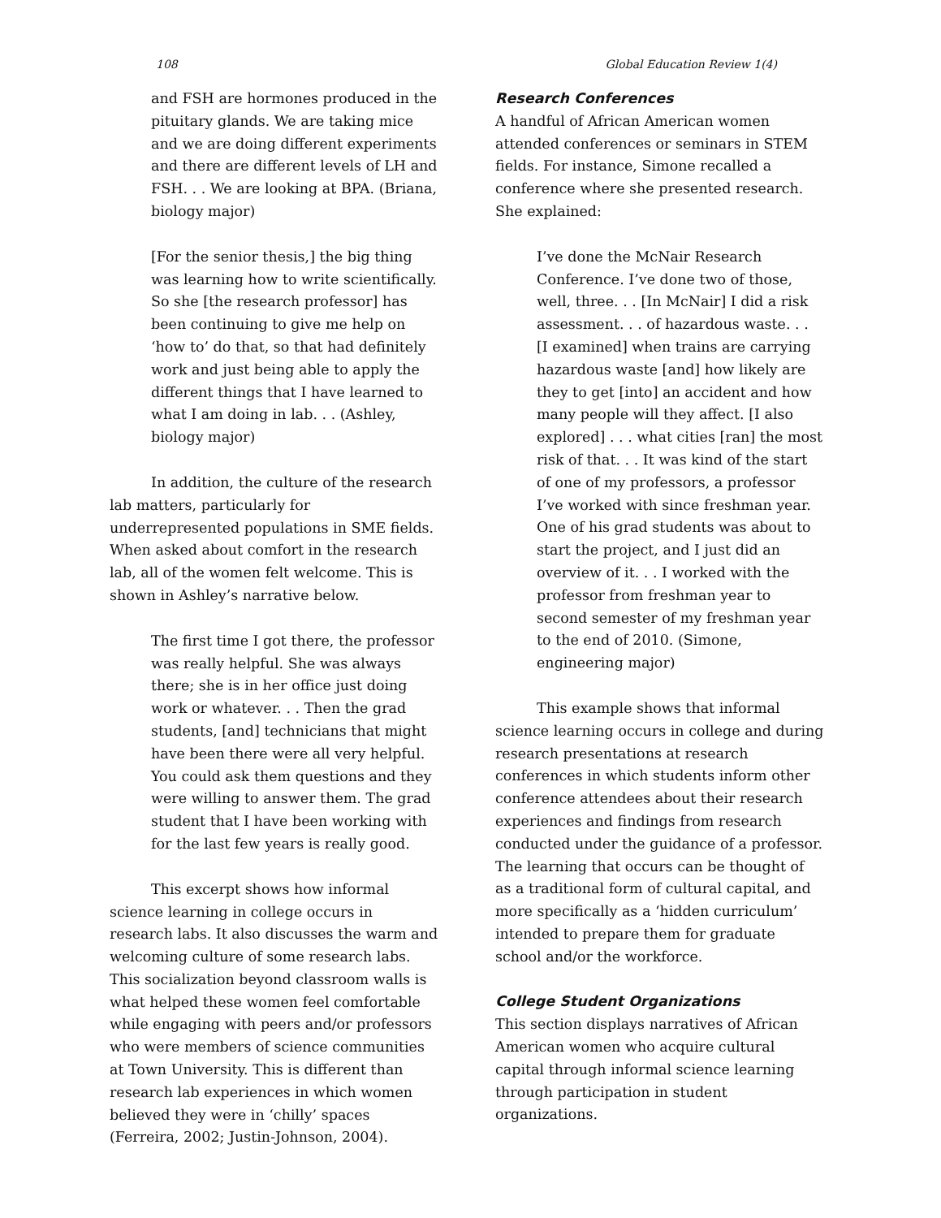108 Global Education Review 1(4)
and FSH are hormones produced in the pituitary glands. We are taking mice and we are doing different experiments and there are different levels of LH and FSH. . . We are looking at BPA. (Briana, biology major)
[For the senior thesis,] the big thing was learning how to write scientifically. So she [the research professor] has been continuing to give me help on ‘how to’ do that, so that had definitely work and just being able to apply the different things that I have learned to what I am doing in lab. . . (Ashley, biology major)
In addition, the culture of the research lab matters, particularly for underrepresented populations in SME fields. When asked about comfort in the research lab, all of the women felt welcome. This is shown in Ashley’s narrative below.
The first time I got there, the professor was really helpful. She was always there; she is in her office just doing work or whatever. . . Then the grad students, [and] technicians that might have been there were all very helpful. You could ask them questions and they were willing to answer them. The grad student that I have been working with for the last few years is really good.
This excerpt shows how informal science learning in college occurs in research labs. It also discusses the warm and welcoming culture of some research labs. This socialization beyond classroom walls is what helped these women feel comfortable while engaging with peers and/or professors who were members of science communities at Town University. This is different than research lab experiences in which women believed they were in ‘chilly’ spaces (Ferreira, 2002; Justin-Johnson, 2004).
Research Conferences
A handful of African American women attended conferences or seminars in STEM fields. For instance, Simone recalled a conference where she presented research. She explained:
I’ve done the McNair Research Conference. I’ve done two of those, well, three. . . [In McNair] I did a risk assessment. . . of hazardous waste. . . [I examined] when trains are carrying hazardous waste [and] how likely are they to get [into] an accident and how many people will they affect. [I also explored] . . . what cities [ran] the most risk of that. . . It was kind of the start of one of my professors, a professor I’ve worked with since freshman year. One of his grad students was about to start the project, and I just did an overview of it. . . I worked with the professor from freshman year to second semester of my freshman year to the end of 2010. (Simone, engineering major)
This example shows that informal science learning occurs in college and during research presentations at research conferences in which students inform other conference attendees about their research experiences and findings from research conducted under the guidance of a professor. The learning that occurs can be thought of as a traditional form of cultural capital, and more specifically as a ‘hidden curriculum’ intended to prepare them for graduate school and/or the workforce.
College Student Organizations
This section displays narratives of African American women who acquire cultural capital through informal science learning through participation in student organizations.